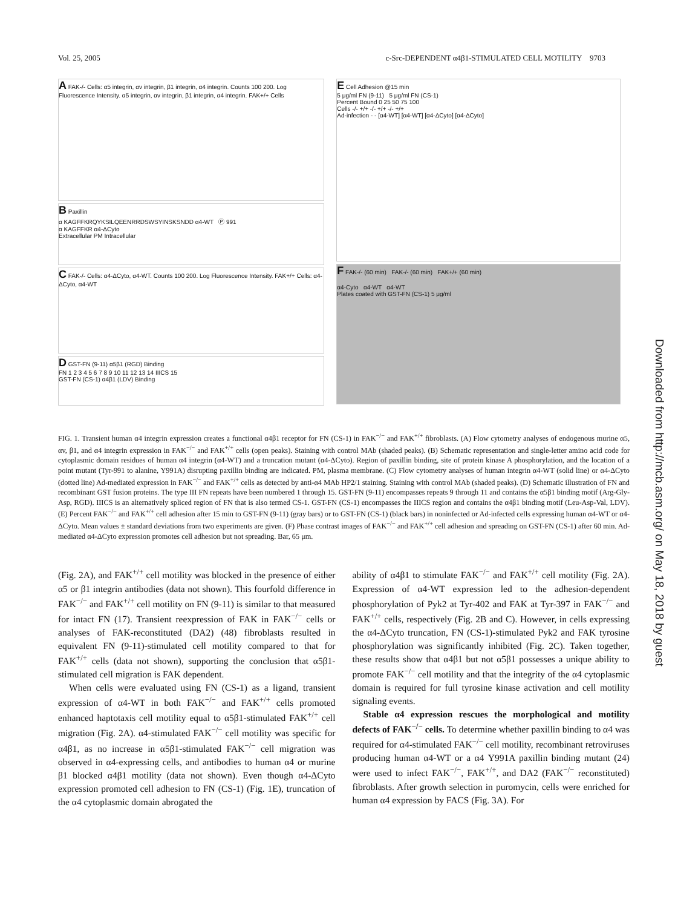Vol. 25, 2005 c-Src-DEPENDENT α4β1-STIMULATED CELL MOTILITY 9703
A FAK-/- Cells: α5 integrin, αv integrin, β1 integrin, α4 integrin. Counts 100 200. Log Fluorescence Intensity. α5 integrin, αv integrin, β1 integrin, α4 integrin. FAK+/+ Cells
B Paxillin
α KAGFFKRQYKSILQEENRRDSWSYINSKSNDD α4-WT Ⓟ 991
α KAGFFKR α4-ΔCyto
Extracellular PM Intracellular
C FAK-/- Cells: α4-ΔCyto, α4-WT. Counts 100 200. Log Fluorescence Intensity. FAK+/+ Cells: α4-ΔCyto, α4-WT
D GST-FN (9-11) α5β1 (RGD) Binding
FN 1 2 3 4 5 6 7 8 9 10 11 12 13 14 IIICS 15
GST-FN (CS-1) α4β1 (LDV) Binding
E Cell Adhesion @15 min
5 μg/ml FN (9-11) 5 μg/ml FN (CS-1)
Percent Bound 0 25 50 75 100
Cells -/- +/+ -/- +/+ -/- +/+
Ad-infection - - [α4-WT] [α4-WT] [α4-ΔCyto] [α4-ΔCyto]
F FAK-/- (60 min) FAK-/- (60 min) FAK+/+ (60 min)
α4-Cyto α4-WT α4-WT
Plates coated with GST-FN (CS-1) 5 μg/ml
FIG. 1. Transient human α4 integrin expression creates a functional α4β1 receptor for FN (CS-1) in FAK<sup>−/−</sup> and FAK<sup>+/+</sup> fibroblasts. (A) Flow cytometry analyses of endogenous murine α5, αv, β1, and α4 integrin expression in FAK<sup>−/−</sup> and FAK<sup>+/+</sup> cells (open peaks). Staining with control MAb (shaded peaks). (B) Schematic representation and single-letter amino acid code for cytoplasmic domain residues of human α4 integrin (α4-WT) and a truncation mutant (α4-ΔCyto). Region of paxillin binding, site of protein kinase A phosphorylation, and the location of a point mutant (Tyr-991 to alanine, Y991A) disrupting paxillin binding are indicated. PM, plasma membrane. (C) Flow cytometry analyses of human integrin α4-WT (solid line) or α4-ΔCyto (dotted line) Ad-mediated expression in FAK<sup>−/−</sup> and FAK<sup>+/+</sup> cells as detected by anti-α4 MAb HP2/1 staining. Staining with control MAb (shaded peaks). (D) Schematic illustration of FN and recombinant GST fusion proteins. The type III FN repeats have been numbered 1 through 15. GST-FN (9-11) encompasses repeats 9 through 11 and contains the α5β1 binding motif (Arg-Gly-Asp, RGD). IIICS is an alternatively spliced region of FN that is also termed CS-1. GST-FN (CS-1) encompasses the IIICS region and contains the α4β1 binding motif (Leu-Asp-Val, LDV). (E) Percent FAK<sup>−/−</sup> and FAK<sup>+/+</sup> cell adhesion after 15 min to GST-FN (9-11) (gray bars) or to GST-FN (CS-1) (black bars) in noninfected or Ad-infected cells expressing human α4-WT or α4-ΔCyto. Mean values ± standard deviations from two experiments are given. (F) Phase contrast images of FAK<sup>−/−</sup> and FAK<sup>+/+</sup> cell adhesion and spreading on GST-FN (CS-1) after 60 min. Ad-mediated α4-ΔCyto expression promotes cell adhesion but not spreading. Bar, 65 μm.
(Fig. 2A), and FAK<sup>+/+</sup> cell motility was blocked in the presence of either α5 or β1 integrin antibodies (data not shown). This fourfold difference in FAK<sup>−/−</sup> and FAK<sup>+/+</sup> cell motility on FN (9-11) is similar to that measured for intact FN (17). Transient reexpression of FAK in FAK<sup>−/−</sup> cells or analyses of FAK-reconstituted (DA2) (48) fibroblasts resulted in equivalent FN (9-11)-stimulated cell motility compared to that for FAK<sup>+/+</sup> cells (data not shown), supporting the conclusion that α5β1-stimulated cell migration is FAK dependent.
When cells were evaluated using FN (CS-1) as a ligand, transient expression of α4-WT in both FAK<sup>−/−</sup> and FAK<sup>+/+</sup> cells promoted enhanced haptotaxis cell motility equal to α5β1-stimulated FAK<sup>+/+</sup> cell migration (Fig. 2A). α4-stimulated FAK<sup>−/−</sup> cell motility was specific for α4β1, as no increase in α5β1-stimulated FAK<sup>−/−</sup> cell migration was observed in α4-expressing cells, and antibodies to human α4 or murine β1 blocked α4β1 motility (data not shown). Even though α4-ΔCyto expression promoted cell adhesion to FN (CS-1) (Fig. 1E), truncation of the α4 cytoplasmic domain abrogated the
ability of α4β1 to stimulate FAK<sup>−/−</sup> and FAK<sup>+/+</sup> cell motility (Fig. 2A). Expression of α4-WT expression led to the adhesion-dependent phosphorylation of Pyk2 at Tyr-402 and FAK at Tyr-397 in FAK<sup>−/−</sup> and FAK<sup>+/+</sup> cells, respectively (Fig. 2B and C). However, in cells expressing the α4-ΔCyto truncation, FN (CS-1)-stimulated Pyk2 and FAK tyrosine phosphorylation was significantly inhibited (Fig. 2C). Taken together, these results show that α4β1 but not α5β1 possesses a unique ability to promote FAK<sup>−/−</sup> cell motility and that the integrity of the α4 cytoplasmic domain is required for full tyrosine kinase activation and cell motility signaling events.
Stable α4 expression rescues the morphological and motility defects of FAK<sup>−/−</sup> cells. To determine whether paxillin binding to α4 was required for α4-stimulated FAK<sup>−/−</sup> cell motility, recombinant retroviruses producing human α4-WT or a α4 Y991A paxillin binding mutant (24) were used to infect FAK<sup>−/−</sup>, FAK<sup>+/+</sup>, and DA2 (FAK<sup>−/−</sup> reconstituted) fibroblasts. After growth selection in puromycin, cells were enriched for human α4 expression by FACS (Fig. 3A). For
Downloaded from http://mcb.asm.org/ on May 18, 2018 by guest